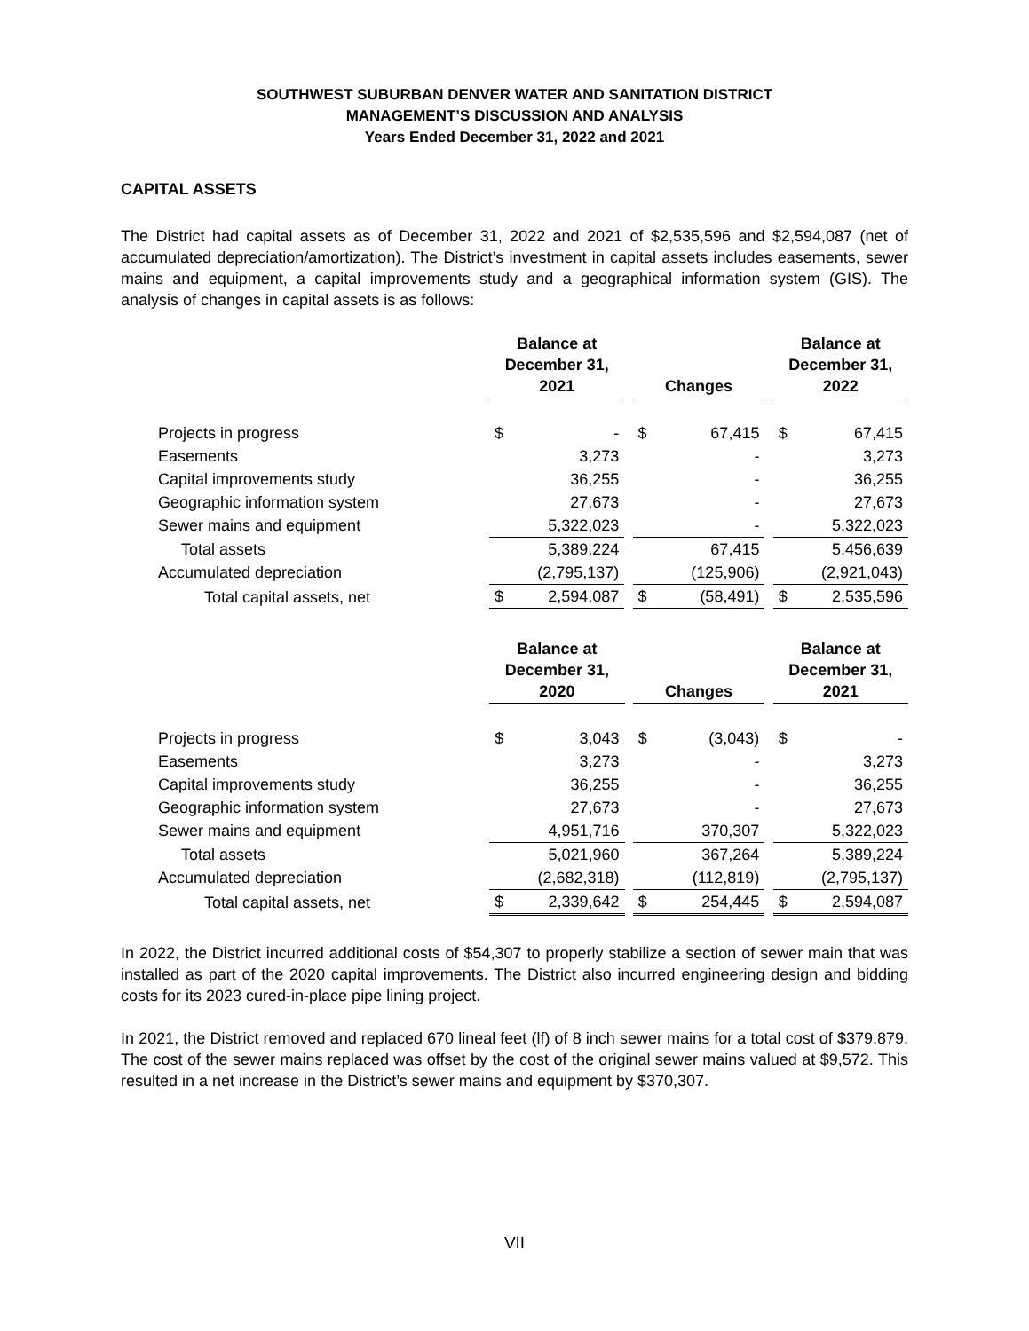SOUTHWEST SUBURBAN DENVER WATER AND SANITATION DISTRICT
MANAGEMENT’S DISCUSSION AND ANALYSIS
Years Ended December 31, 2022 and 2021
CAPITAL ASSETS
The District had capital assets as of December 31, 2022 and 2021 of $2,535,596 and $2,594,087 (net of accumulated depreciation/amortization). The District’s investment in capital assets includes easements, sewer mains and equipment, a capital improvements study and a geographical information system (GIS). The analysis of changes in capital assets is as follows:
| | Balance at December 31, 2021 | | | Changes | | | Balance at December 31, 2022 | |
| --- | --- | --- | --- | --- | --- | --- | --- | --- |
| Projects in progress | $ | - | | $ | 67,415 | | $ | 67,415 |
| Easements | | 3,273 | | | - | | | 3,273 |
| Capital improvements study | | 36,255 | | | - | | | 36,255 |
| Geographic information system | | 27,673 | | | - | | | 27,673 |
| Sewer mains and equipment | | 5,322,023 | | | - | | | 5,322,023 |
| Total assets | | 5,389,224 | | | 67,415 | | | 5,456,639 |
| Accumulated depreciation | | (2,795,137) | | | (125,906) | | | (2,921,043) |
| Total capital assets, net | $ | 2,594,087 | | $ | (58,491) | | $ | 2,535,596 |
| | Balance at December 31, 2020 | | | Changes | | | Balance at December 31, 2021 | |
| --- | --- | --- | --- | --- | --- | --- | --- | --- |
| Projects in progress | $ | 3,043 | | $ | (3,043) | | $ | - |
| Easements | | 3,273 | | | - | | | 3,273 |
| Capital improvements study | | 36,255 | | | - | | | 36,255 |
| Geographic information system | | 27,673 | | | - | | | 27,673 |
| Sewer mains and equipment | | 4,951,716 | | | 370,307 | | | 5,322,023 |
| Total assets | | 5,021,960 | | | 367,264 | | | 5,389,224 |
| Accumulated depreciation | | (2,682,318) | | | (112,819) | | | (2,795,137) |
| Total capital assets, net | $ | 2,339,642 | | $ | 254,445 | | $ | 2,594,087 |
In 2022, the District incurred additional costs of $54,307 to properly stabilize a section of sewer main that was installed as part of the 2020 capital improvements. The District also incurred engineering design and bidding costs for its 2023 cured-in-place pipe lining project.
In 2021, the District removed and replaced 670 lineal feet (lf) of 8 inch sewer mains for a total cost of $379,879. The cost of the sewer mains replaced was offset by the cost of the original sewer mains valued at $9,572. This resulted in a net increase in the District’s sewer mains and equipment by $370,307.
VII